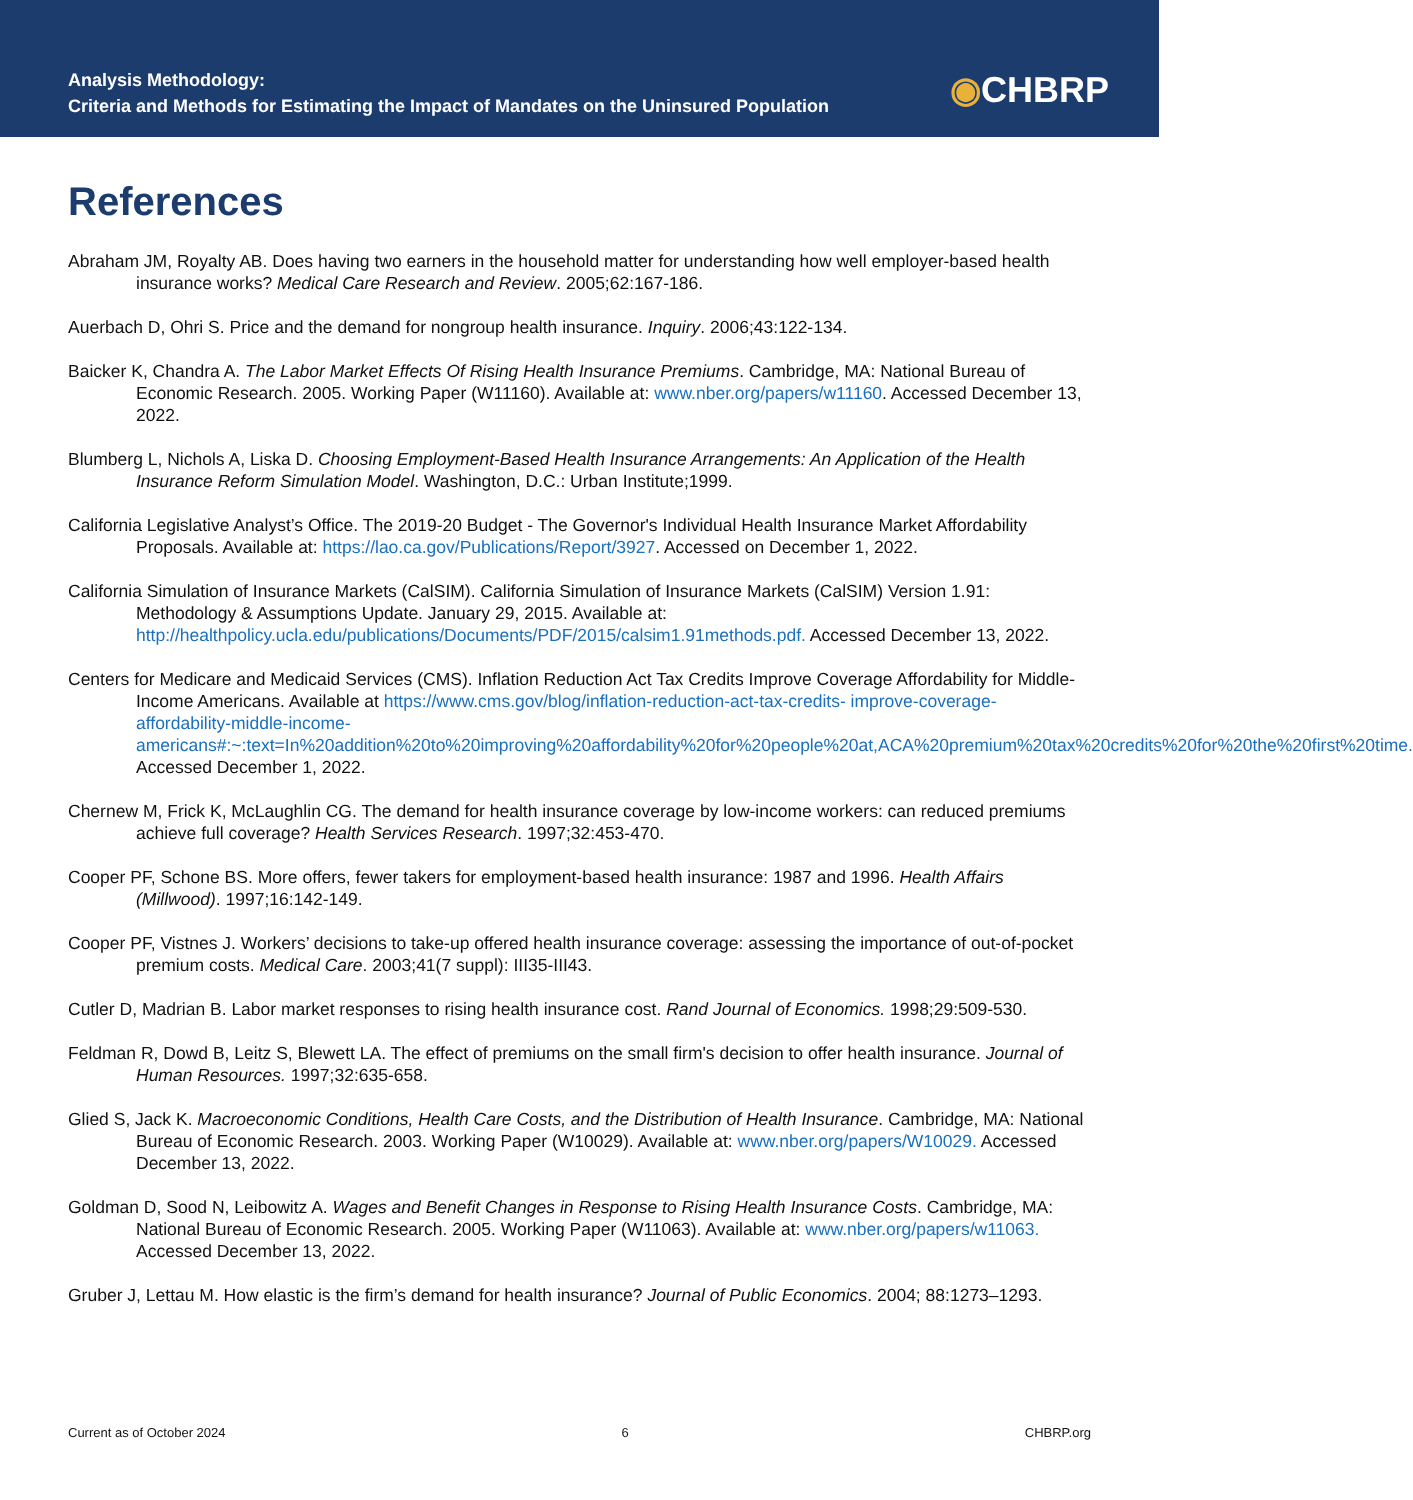Analysis Methodology:
Criteria and Methods for Estimating the Impact of Mandates on the Uninsured Population
◉CHBRP
References
Abraham JM, Royalty AB. Does having two earners in the household matter for understanding how well employer-based health insurance works? Medical Care Research and Review. 2005;62:167-186.
Auerbach D, Ohri S. Price and the demand for nongroup health insurance. Inquiry. 2006;43:122-134.
Baicker K, Chandra A. The Labor Market Effects Of Rising Health Insurance Premiums. Cambridge, MA: National Bureau of Economic Research. 2005. Working Paper (W11160). Available at: www.nber.org/papers/w11160. Accessed December 13, 2022.
Blumberg L, Nichols A, Liska D. Choosing Employment-Based Health Insurance Arrangements: An Application of the Health Insurance Reform Simulation Model. Washington, D.C.: Urban Institute;1999.
California Legislative Analyst’s Office. The 2019-20 Budget - The Governor's Individual Health Insurance Market Affordability Proposals. Available at: https://lao.ca.gov/Publications/Report/3927. Accessed on December 1, 2022.
California Simulation of Insurance Markets (CalSIM). California Simulation of Insurance Markets (CalSIM) Version 1.91: Methodology & Assumptions Update. January 29, 2015. Available at: http://healthpolicy.ucla.edu/publications/Documents/PDF/2015/calsim1.91methods.pdf. Accessed December 13, 2022.
Centers for Medicare and Medicaid Services (CMS). Inflation Reduction Act Tax Credits Improve Coverage Affordability for Middle-Income Americans. Available at https://www.cms.gov/blog/inflation-reduction-act-tax-credits- improve-coverage-affordability-middle-income-americans#:~:text=In%20addition%20to%20improving%20affordability%20for%20people%20at,ACA%20premium%20tax%20credits%20for%20the%20first%20time. Accessed December 1, 2022.
Chernew M, Frick K, McLaughlin CG. The demand for health insurance coverage by low-income workers: can reduced premiums achieve full coverage? Health Services Research. 1997;32:453-470.
Cooper PF, Schone BS. More offers, fewer takers for employment-based health insurance: 1987 and 1996. Health Affairs (Millwood). 1997;16:142-149.
Cooper PF, Vistnes J. Workers’ decisions to take-up offered health insurance coverage: assessing the importance of out-of-pocket premium costs. Medical Care. 2003;41(7 suppl): III35-III43.
Cutler D, Madrian B. Labor market responses to rising health insurance cost. Rand Journal of Economics. 1998;29:509-530.
Feldman R, Dowd B, Leitz S, Blewett LA. The effect of premiums on the small firm's decision to offer health insurance. Journal of Human Resources. 1997;32:635-658.
Glied S, Jack K. Macroeconomic Conditions, Health Care Costs, and the Distribution of Health Insurance. Cambridge, MA: National Bureau of Economic Research. 2003. Working Paper (W10029). Available at: www.nber.org/papers/W10029. Accessed December 13, 2022.
Goldman D, Sood N, Leibowitz A. Wages and Benefit Changes in Response to Rising Health Insurance Costs. Cambridge, MA: National Bureau of Economic Research. 2005. Working Paper (W11063). Available at: www.nber.org/papers/w11063. Accessed December 13, 2022.
Gruber J, Lettau M. How elastic is the firm’s demand for health insurance? Journal of Public Economics. 2004; 88:1273–1293.
Current as of October 2024 6 CHBRP.org